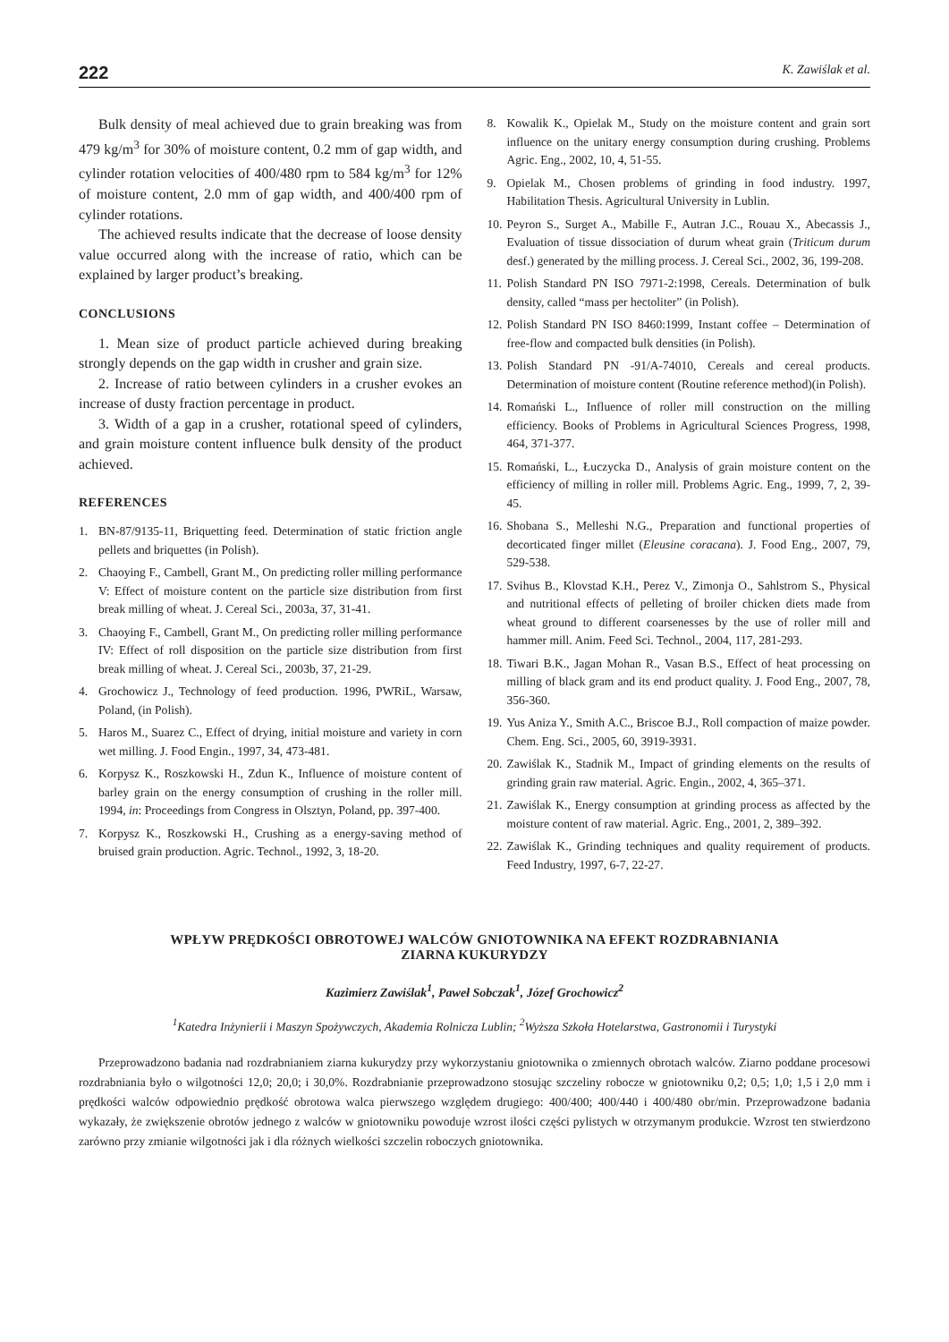222 K. Zawiślak et al.
Bulk density of meal achieved due to grain breaking was from 479 kg/m<sup>3</sup> for 30% of moisture content, 0.2 mm of gap width, and cylinder rotation velocities of 400/480 rpm to 584 kg/m<sup>3</sup> for 12% of moisture content, 2.0 mm of gap width, and 400/400 rpm of cylinder rotations.
The achieved results indicate that the decrease of loose density value occurred along with the increase of ratio, which can be explained by larger product’s breaking.
CONCLUSIONS
1. Mean size of product particle achieved during breaking strongly depends on the gap width in crusher and grain size.
2. Increase of ratio between cylinders in a crusher evokes an increase of dusty fraction percentage in product.
3. Width of a gap in a crusher, rotational speed of cylinders, and grain moisture content influence bulk density of the product achieved.
REFERENCES
1. BN-87/9135-11, Briquetting feed. Determination of static friction angle pellets and briquettes (in Polish).
2. Chaoying F., Cambell, Grant M., On predicting roller milling performance V: Effect of moisture content on the particle size distribution from first break milling of wheat. J. Cereal Sci., 2003a, 37, 31-41.
3. Chaoying F., Cambell, Grant M., On predicting roller milling performance IV: Effect of roll disposition on the particle size distribution from first break milling of wheat. J. Cereal Sci., 2003b, 37, 21-29.
4. Grochowicz J., Technology of feed production. 1996, PWRiL, Warsaw, Poland, (in Polish).
5. Haros M., Suarez C., Effect of drying, initial moisture and variety in corn wet milling. J. Food Engin., 1997, 34, 473-481.
6. Korpysz K., Roszkowski H., Zdun K., Influence of moisture content of barley grain on the energy consumption of crushing in the roller mill. 1994, in: Proceedings from Congress in Olsztyn, Poland, pp. 397-400.
7. Korpysz K., Roszkowski H., Crushing as a energy-saving method of bruised grain production. Agric. Technol., 1992, 3, 18-20.
8. Kowalik K., Opielak M., Study on the moisture content and grain sort influence on the unitary energy consumption during crushing. Problems Agric. Eng., 2002, 10, 4, 51-55.
9. Opielak M., Chosen problems of grinding in food industry. 1997, Habilitation Thesis. Agricultural University in Lublin.
10. Peyron S., Surget A., Mabille F., Autran J.C., Rouau X., Abecassis J., Evaluation of tissue dissociation of durum wheat grain (Triticum durum desf.) generated by the milling process. J. Cereal Sci., 2002, 36, 199-208.
11. Polish Standard PN ISO 7971-2:1998, Cereals. Determination of bulk density, called “mass per hectoliter” (in Polish).
12. Polish Standard PN ISO 8460:1999, Instant coffee – Determination of free-flow and compacted bulk densities (in Polish).
13. Polish Standard PN -91/A-74010, Cereals and cereal products. Determination of moisture content (Routine reference method)(in Polish).
14. Romański L., Influence of roller mill construction on the milling efficiency. Books of Problems in Agricultural Sciences Progress, 1998, 464, 371-377.
15. Romański, L., Łuczycka D., Analysis of grain moisture content on the efficiency of milling in roller mill. Problems Agric. Eng., 1999, 7, 2, 39-45.
16. Shobana S., Melleshi N.G., Preparation and functional properties of decorticated finger millet (Eleusine coracana). J. Food Eng., 2007, 79, 529-538.
17. Svihus B., Klovstad K.H., Perez V., Zimonja O., Sahlstrom S., Physical and nutritional effects of pelleting of broiler chicken diets made from wheat ground to different coarsenesses by the use of roller mill and hammer mill. Anim. Feed Sci. Technol., 2004, 117, 281-293.
18. Tiwari B.K., Jagan Mohan R., Vasan B.S., Effect of heat processing on milling of black gram and its end product quality. J. Food Eng., 2007, 78, 356-360.
19. Yus Aniza Y., Smith A.C., Briscoe B.J., Roll compaction of maize powder. Chem. Eng. Sci., 2005, 60, 3919-3931.
20. Zawiślak K., Stadnik M., Impact of grinding elements on the results of grinding grain raw material. Agric. Engin., 2002, 4, 365–371.
21. Zawiślak K., Energy consumption at grinding process as affected by the moisture content of raw material. Agric. Eng., 2001, 2, 389–392.
22. Zawiślak K., Grinding techniques and quality requirement of products. Feed Industry, 1997, 6-7, 22-27.
WPŁYW PRĘDKOŚCI OBROTOWEJ WALCÓW GNIOTOWNIKA NA EFEKT ROZDRABNIANIA
ZIARNA KUKURYDZY
Kazimierz Zawiślak<sup>1</sup>, Paweł Sobczak<sup>1</sup>, Józef Grochowicz<sup>2</sup>
<sup>1</sup> Katedra Inżynierii i Maszyn Spożywczych, Akademia Rolnicza Lublin; <sup>2</sup>Wyższa Szkoła Hotelarstwa, Gastronomii i Turystyki
Przeprowadzono badania nad rozdrabnianiem ziarna kukurydzy przy wykorzystaniu gniotownika o zmiennych obrotach walców. Ziarno poddane procesowi rozdrabniania było o wilgotności 12,0; 20,0; i 30,0%. Rozdrabnianie przeprowadzono stosując szczeliny robocze w gniotowniku 0,2; 0,5; 1,0; 1,5 i 2,0 mm i prędkości walców odpowiednio prędkość obrotowa walca pierwszego względem drugiego: 400/400; 400/440 i 400/480 obr/min. Przeprowadzone badania wykazały, że zwiększenie obrotów jednego z walców w gniotowniku powoduje wzrost ilości części pylistych w otrzymanym produkcie. Wzrost ten stwierdzono zarówno przy zmianie wilgotności jak i dla różnych wielkości szczelin roboczych gniotownika.